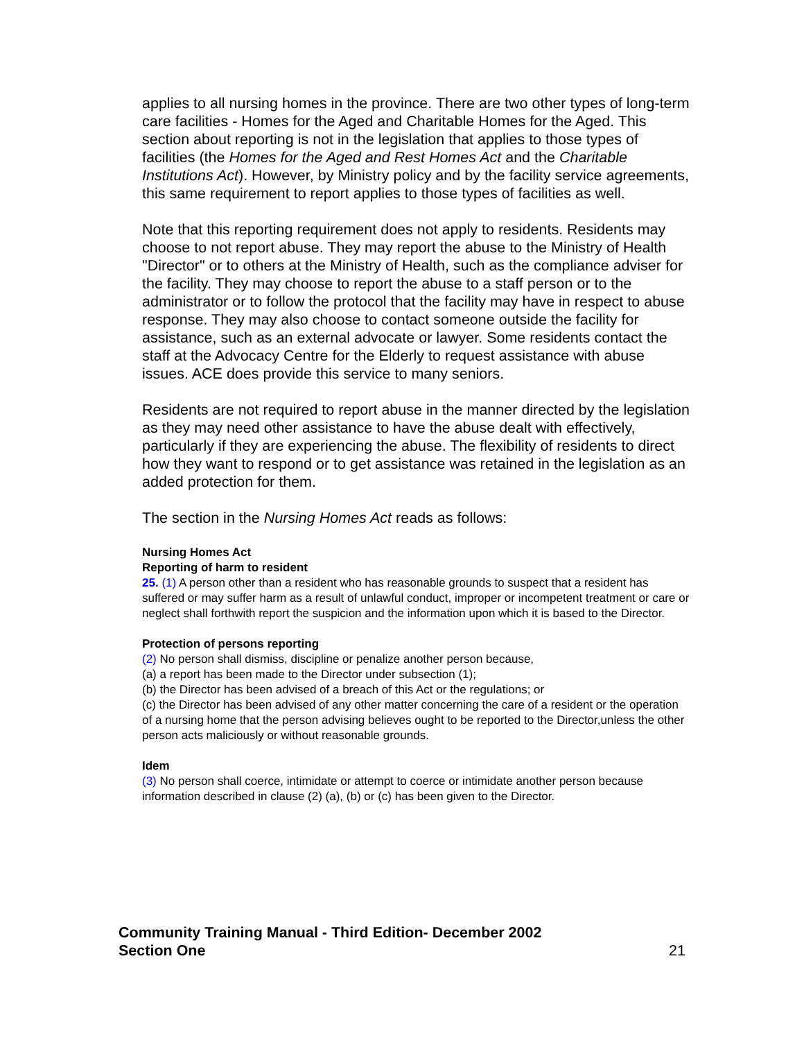applies to all nursing homes in the province. There are two other types of long-term care facilities - Homes for the Aged and Charitable Homes for the Aged. This section about reporting is not in the legislation that applies to those types of facilities (the Homes for the Aged and Rest Homes Act and the Charitable Institutions Act). However, by Ministry policy and by the facility service agreements, this same requirement to report applies to those types of facilities as well.
Note that this reporting requirement does not apply to residents. Residents may choose to not report abuse. They may report the abuse to the Ministry of Health "Director" or to others at the Ministry of Health, such as the compliance adviser for the facility. They may choose to report the abuse to a staff person or to the administrator or to follow the protocol that the facility may have in respect to abuse response. They may also choose to contact someone outside the facility for assistance, such as an external advocate or lawyer. Some residents contact the staff at the Advocacy Centre for the Elderly to request assistance with abuse issues. ACE does provide this service to many seniors.
Residents are not required to report abuse in the manner directed by the legislation as they may need other assistance to have the abuse dealt with effectively, particularly if they are experiencing the abuse. The flexibility of residents to direct how they want to respond or to get assistance was retained in the legislation as an added protection for them.
The section in the Nursing Homes Act reads as follows:
Nursing Homes Act
Reporting of harm to resident
25. (1) A person other than a resident who has reasonable grounds to suspect that a resident has suffered or may suffer harm as a result of unlawful conduct, improper or incompetent treatment or care or neglect shall forthwith report the suspicion and the information upon which it is based to the Director.
Protection of persons reporting
(2) No person shall dismiss, discipline or penalize another person because,
(a) a report has been made to the Director under subsection (1);
(b) the Director has been advised of a breach of this Act or the regulations; or
(c) the Director has been advised of any other matter concerning the care of a resident or the operation of a nursing home that the person advising believes ought to be reported to the Director,unless the other person acts maliciously or without reasonable grounds.
Idem
(3) No person shall coerce, intimidate or attempt to coerce or intimidate another person because information described in clause (2) (a), (b) or (c) has been given to the Director.
Community Training Manual - Third Edition- December 2002
Section One 21